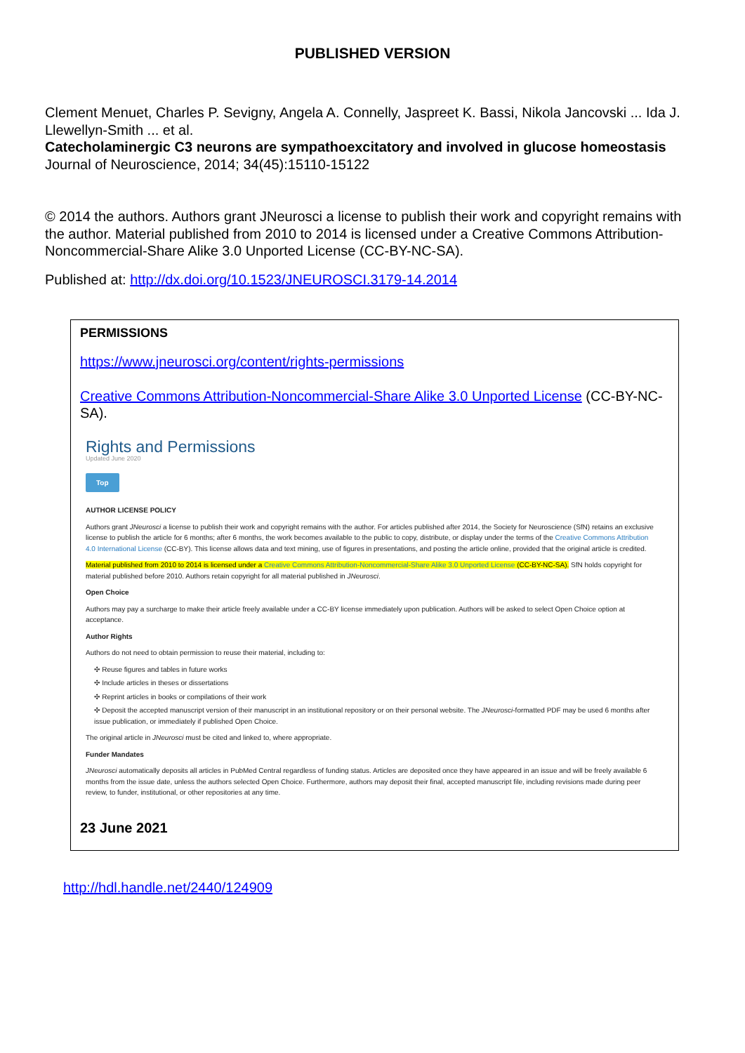PUBLISHED VERSION
Clement Menuet, Charles P. Sevigny, Angela A. Connelly, Jaspreet K. Bassi, Nikola Jancovski ... Ida J. Llewellyn-Smith ... et al.
Catecholaminergic C3 neurons are sympathoexcitatory and involved in glucose homeostasis
Journal of Neuroscience, 2014; 34(45):15110-15122
© 2014 the authors. Authors grant JNeurosci a license to publish their work and copyright remains with the author. Material published from 2010 to 2014 is licensed under a Creative Commons Attribution-Noncommercial-Share Alike 3.0 Unported License (CC-BY-NC-SA).
Published at: http://dx.doi.org/10.1523/JNEUROSCI.3179-14.2014
PERMISSIONS
https://www.jneurosci.org/content/rights-permissions
Creative Commons Attribution-Noncommercial-Share Alike 3.0 Unported License (CC-BY-NC-SA).
Rights and Permissions
Updated June 2020
Top
AUTHOR LICENSE POLICY
Authors grant JNeurosci a license to publish their work and copyright remains with the author. For articles published after 2014, the Society for Neuroscience (SfN) retains an exclusive license to publish the article for 6 months; after 6 months, the work becomes available to the public to copy, distribute, or display under the terms of the Creative Commons Attribution 4.0 International License (CC-BY). This license allows data and text mining, use of figures in presentations, and posting the article online, provided that the original article is credited.
Material published from 2010 to 2014 is licensed under a Creative Commons Attribution-Noncommercial-Share Alike 3.0 Unported License (CC-BY-NC-SA). SfN holds copyright for material published before 2010. Authors retain copyright for all material published in JNeurosci.
Open Choice
Authors may pay a surcharge to make their article freely available under a CC-BY license immediately upon publication. Authors will be asked to select Open Choice option at acceptance.
Author Rights
Authors do not need to obtain permission to reuse their material, including to:
✣ Reuse figures and tables in future works
✣ Include articles in theses or dissertations
✣ Reprint articles in books or compilations of their work
✣ Deposit the accepted manuscript version of their manuscript in an institutional repository or on their personal website. The JNeurosci-formatted PDF may be used 6 months after issue publication, or immediately if published Open Choice.
The original article in JNeurosci must be cited and linked to, where appropriate.
Funder Mandates
JNeurosci automatically deposits all articles in PubMed Central regardless of funding status. Articles are deposited once they have appeared in an issue and will be freely available 6 months from the issue date, unless the authors selected Open Choice. Furthermore, authors may deposit their final, accepted manuscript file, including revisions made during peer review, to funder, institutional, or other repositories at any time.
23 June 2021
http://hdl.handle.net/2440/124909